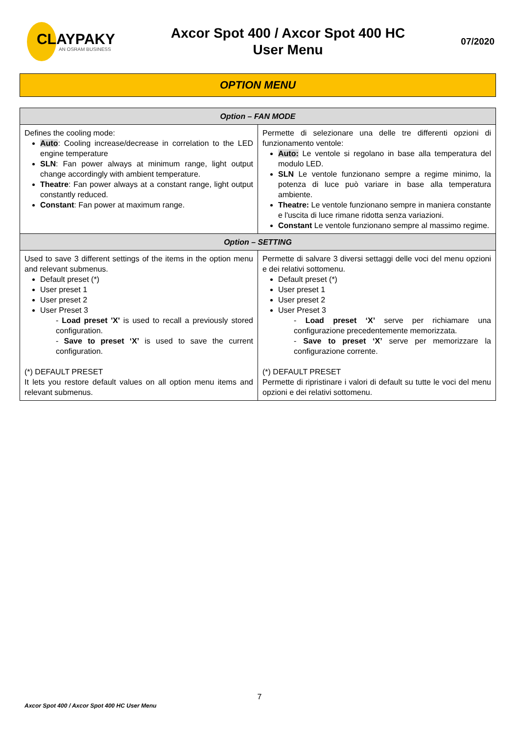CLAYPAKY
AN OSRAM BUSINESS
Axcor Spot 400 / Axcor Spot 400 HC
User Menu
07/2020
OPTION MENU
| Option – FAN MODE | |
| --- | --- |
| Defines the cooling mode: Auto : Cooling increase/decrease in correlation to the LED engine temperature SLN : Fan power always at minimum range, light output change accordingly with ambient temperature. Theatre : Fan power always at a constant range, light output constantly reduced. Constant : Fan power at maximum range. | Permette di selezionare una delle tre differenti opzioni di funzionamento ventole: Auto: Le ventole si regolano in base alla temperatura del modulo LED. SLN Le ventole funzionano sempre a regime minimo, la potenza di luce può variare in base alla temperatura ambiente. Theatre: Le ventole funzionano sempre in maniera constante e l'uscita di luce rimane ridotta senza variazioni. Constant Le ventole funzionano sempre al massimo regime. |
| Option – SETTING | |
| Used to save 3 different settings of the items in the option menu and relevant submenus. Default preset (*) User preset 1 User preset 2 User Preset 3 - Load preset 'X' is used to recall a previously stored configuration. - Save to preset ‘X’ is used to save the current configuration. (*) DEFAULT PRESET It lets you restore default values on all option menu items and relevant submenus. | Permette di salvare 3 diversi settaggi delle voci del menu opzioni e dei relativi sottomenu. Default preset (*) User preset 1 User preset 2 User Preset 3 - Load preset ‘X’ serve per richiamare una configurazione precedentemente memorizzata. - Save to preset ‘X’ serve per memorizzare la configurazione corrente. (*) DEFAULT PRESET Permette di ripristinare i valori di default su tutte le voci del menu opzioni e dei relativi sottomenu. |
7
Axcor Spot 400 / Axcor Spot 400 HC User Menu